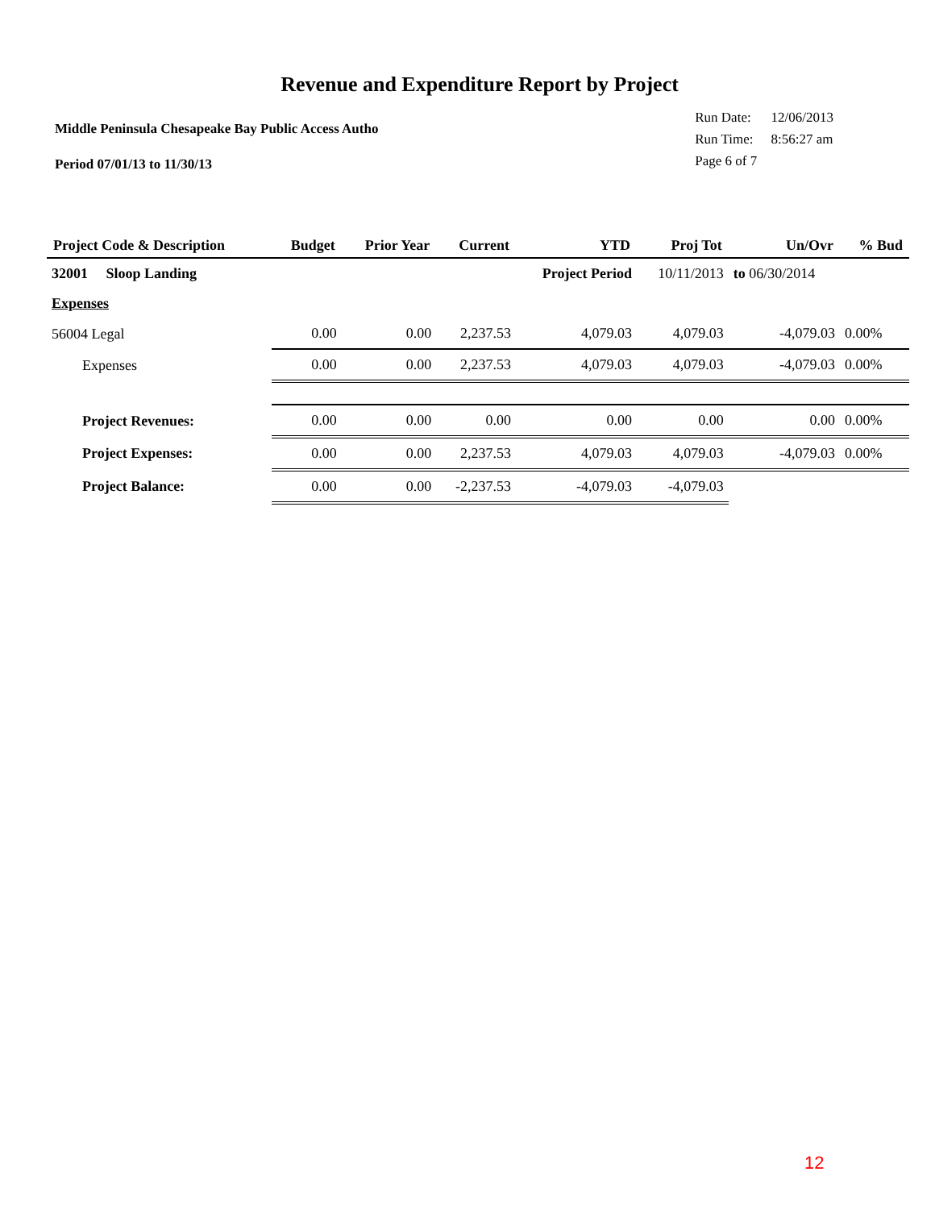Revenue and Expenditure Report by Project
Middle Peninsula Chesapeake Bay Public Access Autho
Period 07/01/13 to 11/30/13
| Run Date: | 12/06/2013 |
| Run Time: | 8:56:27 am |
| Page 6 of 7 | |
| Project Code & Description | Budget | Prior Year | Current | YTD | Proj Tot | Un/Ovr | % Bud |
| --- | --- | --- | --- | --- | --- | --- | --- |
| 32001 Sloop Landing | | | | Project Period | 10/11/2013 | to 06/30/2014 | |
| Expenses | | | | | | | |
| 56004 Legal | 0.00 | 0.00 | 2,237.53 | 4,079.03 | 4,079.03 | -4,079.03 | 0.00% |
| Expenses | 0.00 | 0.00 | 2,237.53 | 4,079.03 | 4,079.03 | -4,079.03 | 0.00% |
| Project Revenues: | 0.00 | 0.00 | 0.00 | 0.00 | 0.00 | 0.00 | 0.00% |
| Project Expenses: | 0.00 | 0.00 | 2,237.53 | 4,079.03 | 4,079.03 | -4,079.03 | 0.00% |
| Project Balance: | 0.00 | 0.00 | -2,237.53 | -4,079.03 | -4,079.03 | | |
12